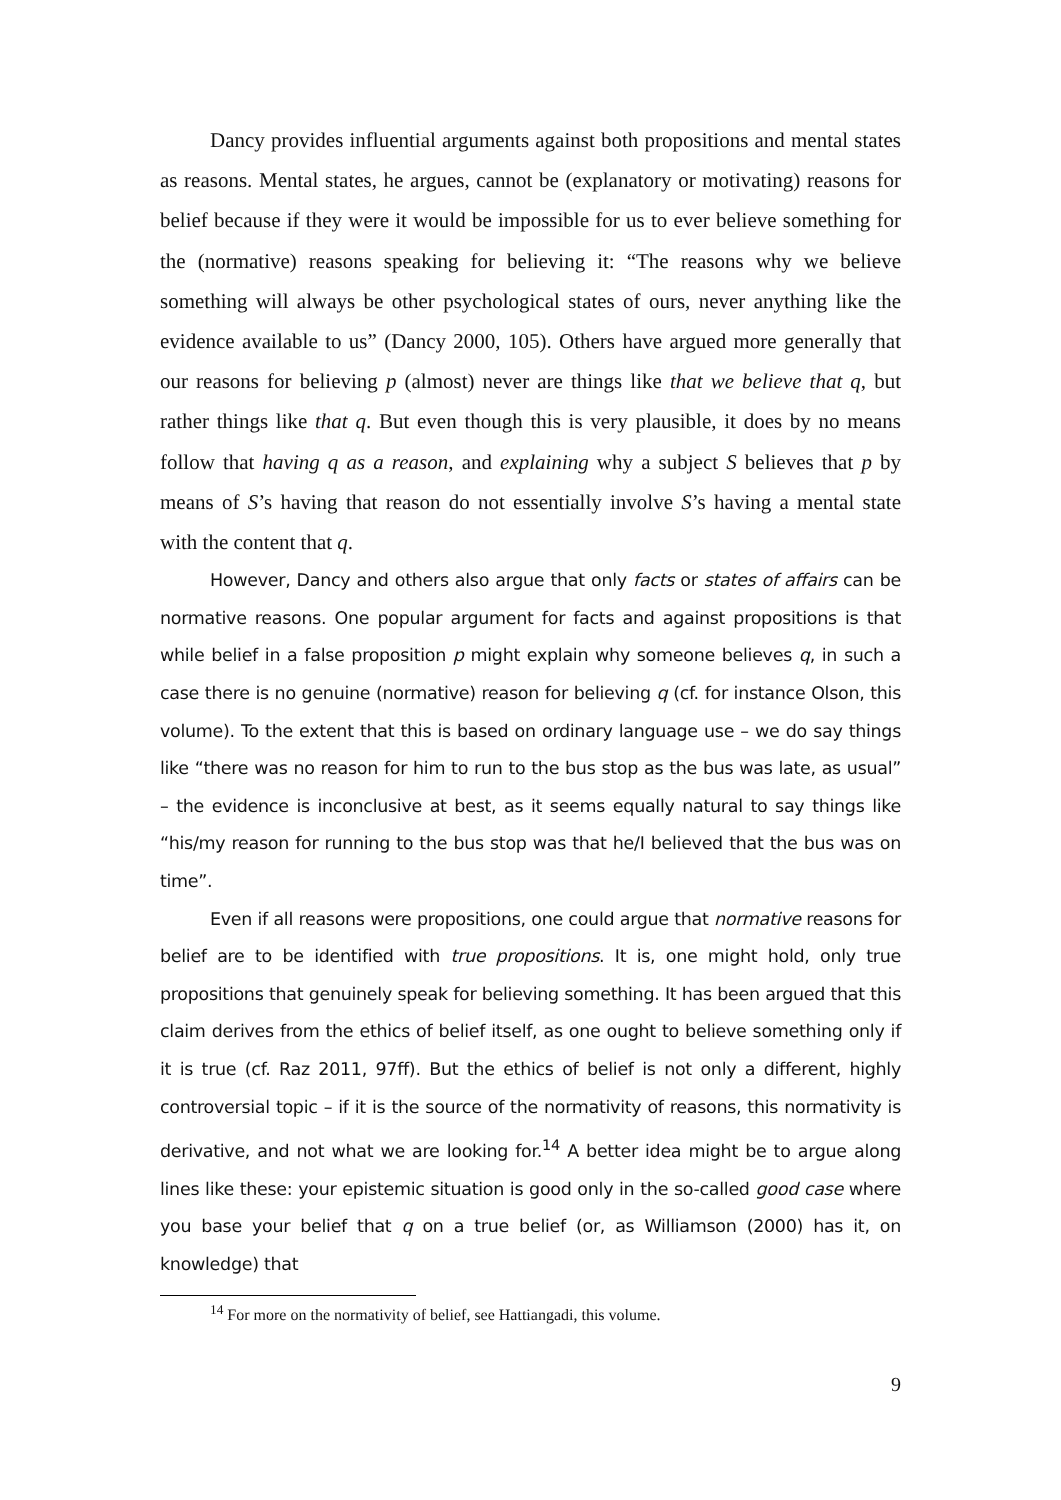Dancy provides influential arguments against both propositions and mental states as reasons. Mental states, he argues, cannot be (explanatory or motivating) reasons for belief because if they were it would be impossible for us to ever believe something for the (normative) reasons speaking for believing it: “The reasons why we believe something will always be other psychological states of ours, never anything like the evidence available to us” (Dancy 2000, 105). Others have argued more generally that our reasons for believing p (almost) never are things like that we believe that q, but rather things like that q. But even though this is very plausible, it does by no means follow that having q as a reason, and explaining why a subject S believes that p by means of S’s having that reason do not essentially involve S’s having a mental state with the content that q.
However, Dancy and others also argue that only facts or states of affairs can be normative reasons. One popular argument for facts and against propositions is that while belief in a false proposition p might explain why someone believes q, in such a case there is no genuine (normative) reason for believing q (cf. for instance Olson, this volume). To the extent that this is based on ordinary language use – we do say things like “there was no reason for him to run to the bus stop as the bus was late, as usual” – the evidence is inconclusive at best, as it seems equally natural to say things like “his/my reason for running to the bus stop was that he/I believed that the bus was on time”.
Even if all reasons were propositions, one could argue that normative reasons for belief are to be identified with true propositions. It is, one might hold, only true propositions that genuinely speak for believing something. It has been argued that this claim derives from the ethics of belief itself, as one ought to believe something only if it is true (cf. Raz 2011, 97ff). But the ethics of belief is not only a different, highly controversial topic – if it is the source of the normativity of reasons, this normativity is derivative, and not what we are looking for.<sup>14</sup> A better idea might be to argue along lines like these: your epistemic situation is good only in the so-called good case where you base your belief that q on a true belief (or, as Williamson (2000) has it, on knowledge) that
<sup>14</sup> For more on the normativity of belief, see Hattiangadi, this volume.
9